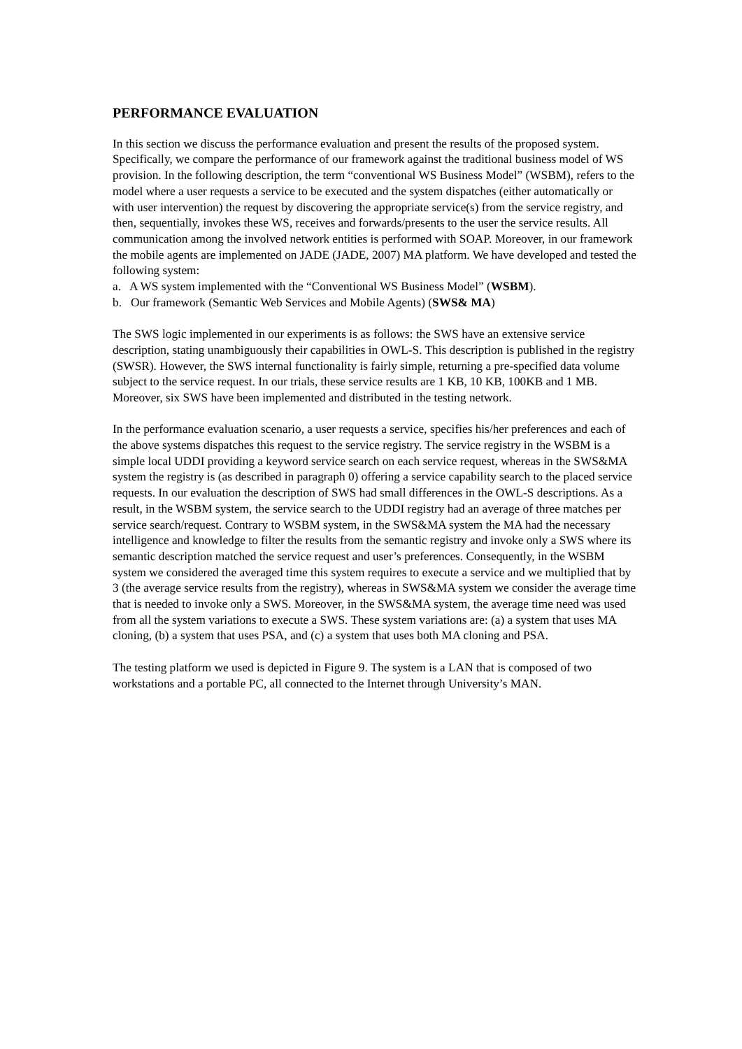PERFORMANCE EVALUATION
In this section we discuss the performance evaluation and present the results of the proposed system. Specifically, we compare the performance of our framework against the traditional business model of WS provision. In the following description, the term “conventional WS Business Model” (WSBM), refers to the model where a user requests a service to be executed and the system dispatches (either automatically or with user intervention) the request by discovering the appropriate service(s) from the service registry, and then, sequentially, invokes these WS, receives and forwards/presents to the user the service results. All communication among the involved network entities is performed with SOAP. Moreover, in our framework the mobile agents are implemented on JADE (JADE, 2007) MA platform. We have developed and tested the following system:
a. A WS system implemented with the “Conventional WS Business Model” (WSBM).
b. Our framework (Semantic Web Services and Mobile Agents) (SWS& MA)
The SWS logic implemented in our experiments is as follows: the SWS have an extensive service description, stating unambiguously their capabilities in OWL-S. This description is published in the registry (SWSR). However, the SWS internal functionality is fairly simple, returning a pre-specified data volume subject to the service request. In our trials, these service results are 1 KB, 10 KB, 100KB and 1 MB. Moreover, six SWS have been implemented and distributed in the testing network.
In the performance evaluation scenario, a user requests a service, specifies his/her preferences and each of the above systems dispatches this request to the service registry. The service registry in the WSBM is a simple local UDDI providing a keyword service search on each service request, whereas in the SWS&MA system the registry is (as described in paragraph 0) offering a service capability search to the placed service requests. In our evaluation the description of SWS had small differences in the OWL-S descriptions. As a result, in the WSBM system, the service search to the UDDI registry had an average of three matches per service search/request. Contrary to WSBM system, in the SWS&MA system the MA had the necessary intelligence and knowledge to filter the results from the semantic registry and invoke only a SWS where its semantic description matched the service request and user’s preferences. Consequently, in the WSBM system we considered the averaged time this system requires to execute a service and we multiplied that by 3 (the average service results from the registry), whereas in SWS&MA system we consider the average time that is needed to invoke only a SWS. Moreover, in the SWS&MA system, the average time need was used from all the system variations to execute a SWS. These system variations are: (a) a system that uses MA cloning, (b) a system that uses PSA, and (c) a system that uses both MA cloning and PSA.
The testing platform we used is depicted in Figure 9. The system is a LAN that is composed of two workstations and a portable PC, all connected to the Internet through University’s MAN.